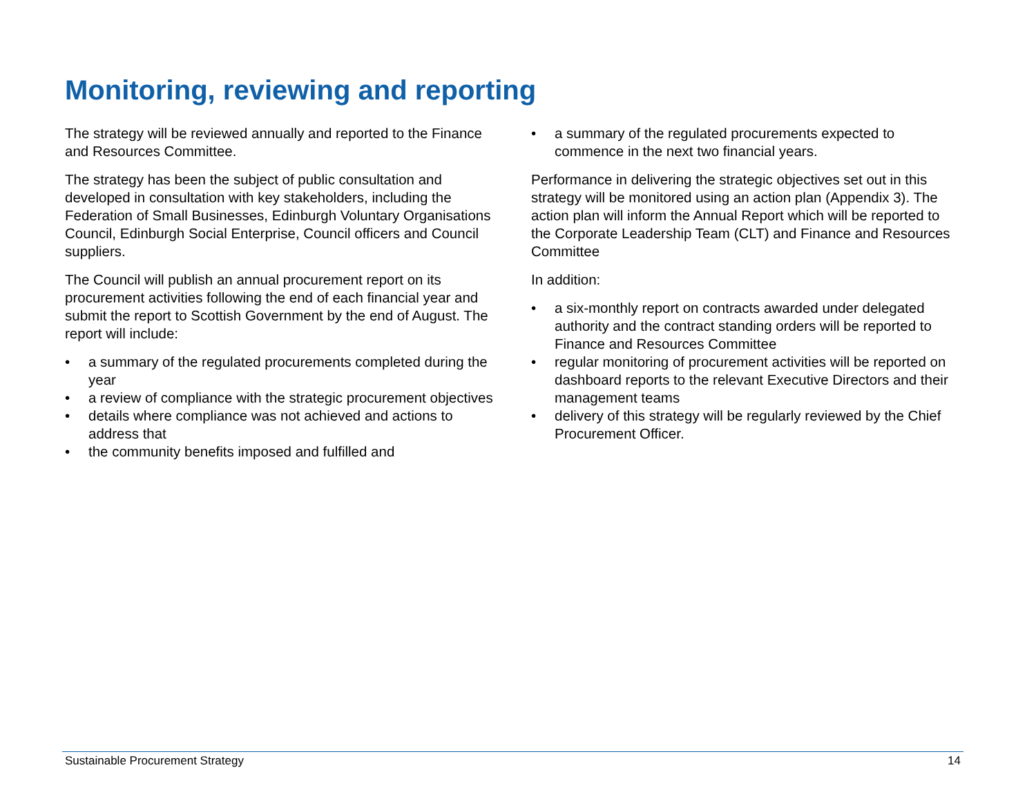Monitoring, reviewing and reporting
The strategy will be reviewed annually and reported to the Finance and Resources Committee.
The strategy has been the subject of public consultation and developed in consultation with key stakeholders, including the Federation of Small Businesses, Edinburgh Voluntary Organisations Council, Edinburgh Social Enterprise, Council officers and Council suppliers.
The Council will publish an annual procurement report on its procurement activities following the end of each financial year and submit the report to Scottish Government by the end of August. The report will include:
• a summary of the regulated procurements completed during the year
• a review of compliance with the strategic procurement objectives
• details where compliance was not achieved and actions to address that
• the community benefits imposed and fulfilled and
• a summary of the regulated procurements expected to commence in the next two financial years.
Performance in delivering the strategic objectives set out in this strategy will be monitored using an action plan (Appendix 3). The action plan will inform the Annual Report which will be reported to the Corporate Leadership Team (CLT) and Finance and Resources Committee
In addition:
• a six-monthly report on contracts awarded under delegated authority and the contract standing orders will be reported to Finance and Resources Committee
• regular monitoring of procurement activities will be reported on dashboard reports to the relevant Executive Directors and their management teams
• delivery of this strategy will be regularly reviewed by the Chief Procurement Officer.
Sustainable Procurement Strategy 14